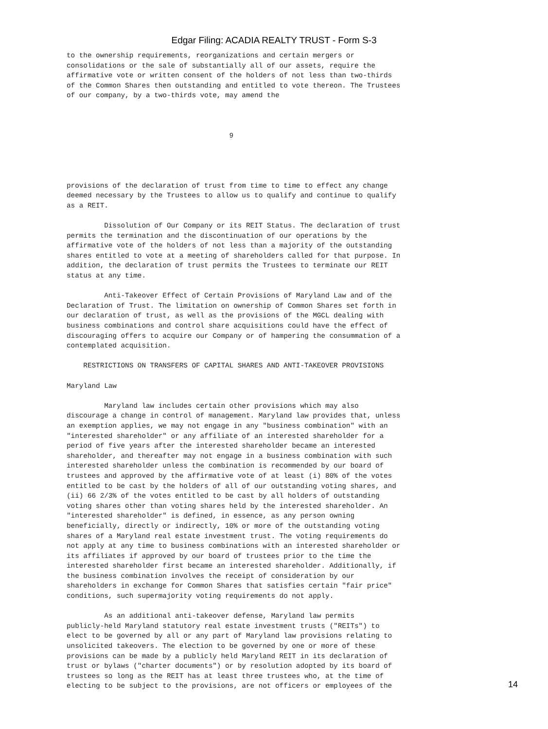Edgar Filing: ACADIA REALTY TRUST - Form S-3
to the ownership requirements, reorganizations and certain mergers or
consolidations or the sale of substantially all of our assets, require the
affirmative vote or written consent of the holders of not less than two-thirds
of the Common Shares then outstanding and entitled to vote thereon. The Trustees
of our company, by a two-thirds vote, may amend the



                                       9




provisions of the declaration of trust from time to time to effect any change
deemed necessary by the Trustees to allow us to qualify and continue to qualify
as a REIT.

         Dissolution of Our Company or its REIT Status. The declaration of trust
permits the termination and the discontinuation of our operations by the
affirmative vote of the holders of not less than a majority of the outstanding
shares entitled to vote at a meeting of shareholders called for that purpose. In
addition, the declaration of trust permits the Trustees to terminate our REIT
status at any time.

         Anti-Takeover Effect of Certain Provisions of Maryland Law and of the
Declaration of Trust. The limitation on ownership of Common Shares set forth in
our declaration of trust, as well as the provisions of the MGCL dealing with
business combinations and control share acquisitions could have the effect of
discouraging offers to acquire our Company or of hampering the consummation of a
contemplated acquisition.

    RESTRICTIONS ON TRANSFERS OF CAPITAL SHARES AND ANTI-TAKEOVER PROVISIONS

Maryland Law

         Maryland law includes certain other provisions which may also
discourage a change in control of management. Maryland law provides that, unless
an exemption applies, we may not engage in any "business combination" with an
"interested shareholder" or any affiliate of an interested shareholder for a
period of five years after the interested shareholder became an interested
shareholder, and thereafter may not engage in a business combination with such
interested shareholder unless the combination is recommended by our board of
trustees and approved by the affirmative vote of at least (i) 80% of the votes
entitled to be cast by the holders of all of our outstanding voting shares, and
(ii) 66 2/3% of the votes entitled to be cast by all holders of outstanding
voting shares other than voting shares held by the interested shareholder. An
"interested shareholder" is defined, in essence, as any person owning
beneficially, directly or indirectly, 10% or more of the outstanding voting
shares of a Maryland real estate investment trust. The voting requirements do
not apply at any time to business combinations with an interested shareholder or
its affiliates if approved by our board of trustees prior to the time the
interested shareholder first became an interested shareholder. Additionally, if
the business combination involves the receipt of consideration by our
shareholders in exchange for Common Shares that satisfies certain "fair price"
conditions, such supermajority voting requirements do not apply.

         As an additional anti-takeover defense, Maryland law permits
publicly-held Maryland statutory real estate investment trusts ("REITs") to
elect to be governed by all or any part of Maryland law provisions relating to
unsolicited takeovers. The election to be governed by one or more of these
provisions can be made by a publicly held Maryland REIT in its declaration of
trust or bylaws ("charter documents") or by resolution adopted by its board of
trustees so long as the REIT has at least three trustees who, at the time of
electing to be subject to the provisions, are not officers or employees of the
14